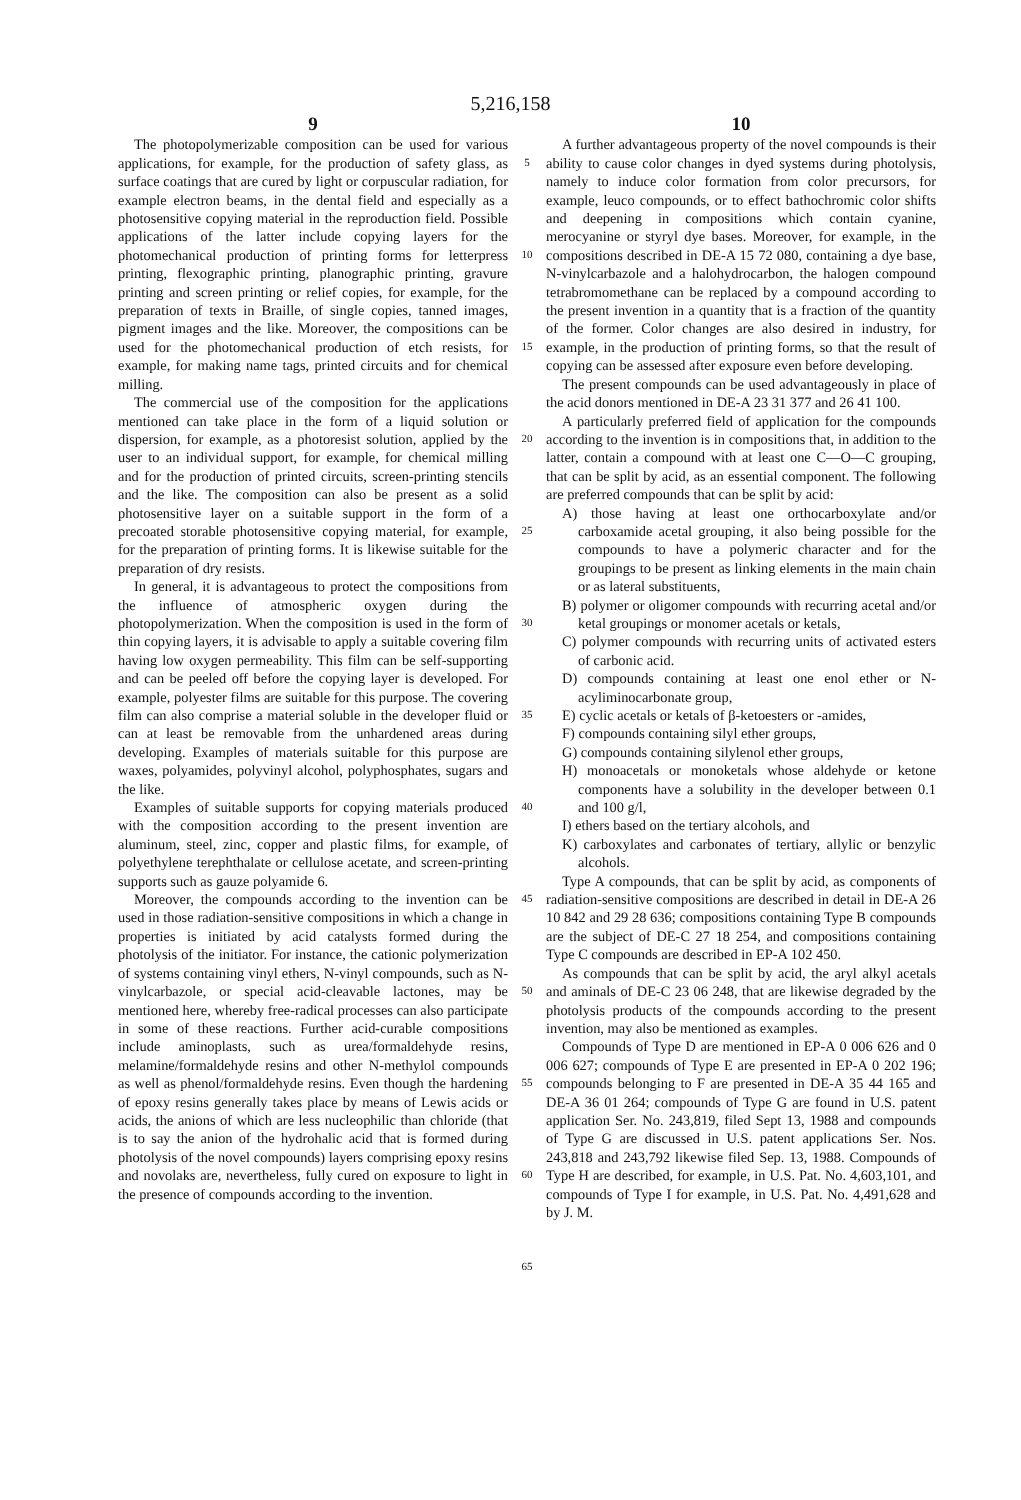5,216,158
9
The photopolymerizable composition can be used for various applications, for example, for the production of safety glass, as surface coatings that are cured by light or corpuscular radiation, for example electron beams, in the dental field and especially as a photosensitive copying material in the reproduction field. Possible applications of the latter include copying layers for the photomechanical production of printing forms for letterpress printing, flexographic printing, planographic printing, gravure printing and screen printing or relief copies, for example, for the preparation of texts in Braille, of single copies, tanned images, pigment images and the like. Moreover, the compositions can be used for the photomechanical production of etch resists, for example, for making name tags, printed circuits and for chemical milling.
The commercial use of the composition for the applications mentioned can take place in the form of a liquid solution or dispersion, for example, as a photoresist solution, applied by the user to an individual support, for example, for chemical milling and for the production of printed circuits, screen-printing stencils and the like. The composition can also be present as a solid photosensitive layer on a suitable support in the form of a precoated storable photosensitive copying material, for example, for the preparation of printing forms. It is likewise suitable for the preparation of dry resists.
In general, it is advantageous to protect the compositions from the influence of atmospheric oxygen during the photopolymerization. When the composition is used in the form of thin copying layers, it is advisable to apply a suitable covering film having low oxygen permeability. This film can be self-supporting and can be peeled off before the copying layer is developed. For example, polyester films are suitable for this purpose. The covering film can also comprise a material soluble in the developer fluid or can at least be removable from the unhardened areas during developing. Examples of materials suitable for this purpose are waxes, polyamides, polyvinyl alcohol, polyphosphates, sugars and the like.
Examples of suitable supports for copying materials produced with the composition according to the present invention are aluminum, steel, zinc, copper and plastic films, for example, of polyethylene terephthalate or cellulose acetate, and screen-printing supports such as gauze polyamide 6.
Moreover, the compounds according to the invention can be used in those radiation-sensitive compositions in which a change in properties is initiated by acid catalysts formed during the photolysis of the initiator. For instance, the cationic polymerization of systems containing vinyl ethers, N-vinyl compounds, such as N-vinylcarbazole, or special acid-cleavable lactones, may be mentioned here, whereby free-radical processes can also participate in some of these reactions. Further acid-curable compositions include aminoplasts, such as urea/formaldehyde resins, melamine/formaldehyde resins and other N-methylol compounds as well as phenol/formaldehyde resins. Even though the hardening of epoxy resins generally takes place by means of Lewis acids or acids, the anions of which are less nucleophilic than chloride (that is to say the anion of the hydrohalic acid that is formed during photolysis of the novel compounds) layers comprising epoxy resins and novolaks are, nevertheless, fully cured on exposure to light in the presence of compounds according to the invention.
5
10
15
20
25
30
35
40
45
50
55
60
65
10
A further advantageous property of the novel compounds is their ability to cause color changes in dyed systems during photolysis, namely to induce color formation from color precursors, for example, leuco compounds, or to effect bathochromic color shifts and deepening in compositions which contain cyanine, merocyanine or styryl dye bases. Moreover, for example, in the compositions described in DE-A 15 72 080, containing a dye base, N-vinylcarbazole and a halohydrocarbon, the halogen compound tetrabromomethane can be replaced by a compound according to the present invention in a quantity that is a fraction of the quantity of the former. Color changes are also desired in industry, for example, in the production of printing forms, so that the result of copying can be assessed after exposure even before developing.
The present compounds can be used advantageously in place of the acid donors mentioned in DE-A 23 31 377 and 26 41 100.
A particularly preferred field of application for the compounds according to the invention is in compositions that, in addition to the latter, contain a compound with at least one C—O—C grouping, that can be split by acid, as an essential component. The following are preferred compounds that can be split by acid:
A) those having at least one orthocarboxylate and/or carboxamide acetal grouping, it also being possible for the compounds to have a polymeric character and for the groupings to be present as linking elements in the main chain or as lateral substituents,
B) polymer or oligomer compounds with recurring acetal and/or ketal groupings or monomer acetals or ketals,
C) polymer compounds with recurring units of activated esters of carbonic acid.
D) compounds containing at least one enol ether or N-acyliminocarbonate group,
E) cyclic acetals or ketals of β-ketoesters or -amides,
F) compounds containing silyl ether groups,
G) compounds containing silylenol ether groups,
H) monoacetals or monoketals whose aldehyde or ketone components have a solubility in the developer between 0.1 and 100 g/l,
I) ethers based on the tertiary alcohols, and
K) carboxylates and carbonates of tertiary, allylic or benzylic alcohols.
Type A compounds, that can be split by acid, as components of radiation-sensitive compositions are described in detail in DE-A 26 10 842 and 29 28 636; compositions containing Type B compounds are the subject of DE-C 27 18 254, and compositions containing Type C compounds are described in EP-A 102 450.
As compounds that can be split by acid, the aryl alkyl acetals and aminals of DE-C 23 06 248, that are likewise degraded by the photolysis products of the compounds according to the present invention, may also be mentioned as examples.
Compounds of Type D are mentioned in EP-A 0 006 626 and 0 006 627; compounds of Type E are presented in EP-A 0 202 196; compounds belonging to F are presented in DE-A 35 44 165 and DE-A 36 01 264; compounds of Type G are found in U.S. patent application Ser. No. 243,819, filed Sept 13, 1988 and compounds of Type G are discussed in U.S. patent applications Ser. Nos. 243,818 and 243,792 likewise filed Sep. 13, 1988. Compounds of Type H are described, for example, in U.S. Pat. No. 4,603,101, and compounds of Type I for example, in U.S. Pat. No. 4,491,628 and by J. M.